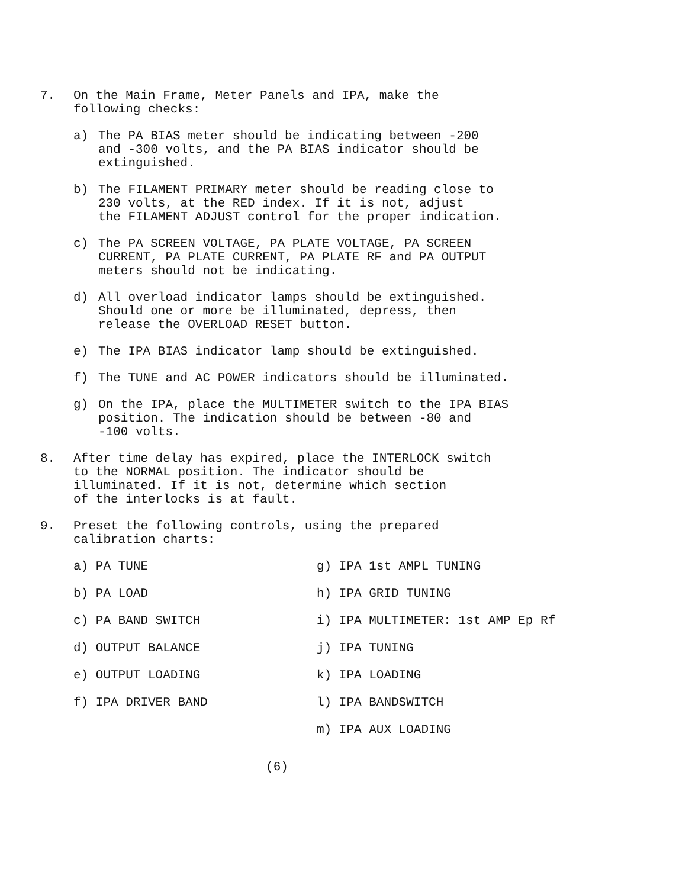7. On the Main Frame, Meter Panels and IPA, make the
following checks:
a) The PA BIAS meter should be indicating between -200
and -300 volts, and the PA BIAS indicator should be
extinguished.
b) The FILAMENT PRIMARY meter should be reading close to
230 volts, at the RED index. If it is not, adjust
the FILAMENT ADJUST control for the proper indication.
c) The PA SCREEN VOLTAGE, PA PLATE VOLTAGE, PA SCREEN
CURRENT, PA PLATE CURRENT, PA PLATE RF and PA OUTPUT
meters should not be indicating.
d) All overload indicator lamps should be extinguished.
Should one or more be illuminated, depress, then
release the OVERLOAD RESET button.
e) The IPA BIAS indicator lamp should be extinguished.
f) The TUNE and AC POWER indicators should be illuminated.
g) On the IPA, place the MULTIMETER switch to the IPA BIAS
position. The indication should be between -80 and
-100 volts.
8. After time delay has expired, place the INTERLOCK switch
to the NORMAL position. The indicator should be
illuminated. If it is not, determine which section
of the interlocks is at fault.
9. Preset the following controls, using the prepared
calibration charts:
a) PA TUNE
g) IPA 1st AMPL TUNING
b) PA LOAD
h) IPA GRID TUNING
c) PA BAND SWITCH
i) IPA MULTIMETER: 1st AMP Ep Rf
d) OUTPUT BALANCE
j) IPA TUNING
e) OUTPUT LOADING
k) IPA LOADING
f) IPA DRIVER BAND
l) IPA BANDSWITCH
m) IPA AUX LOADING
(6)